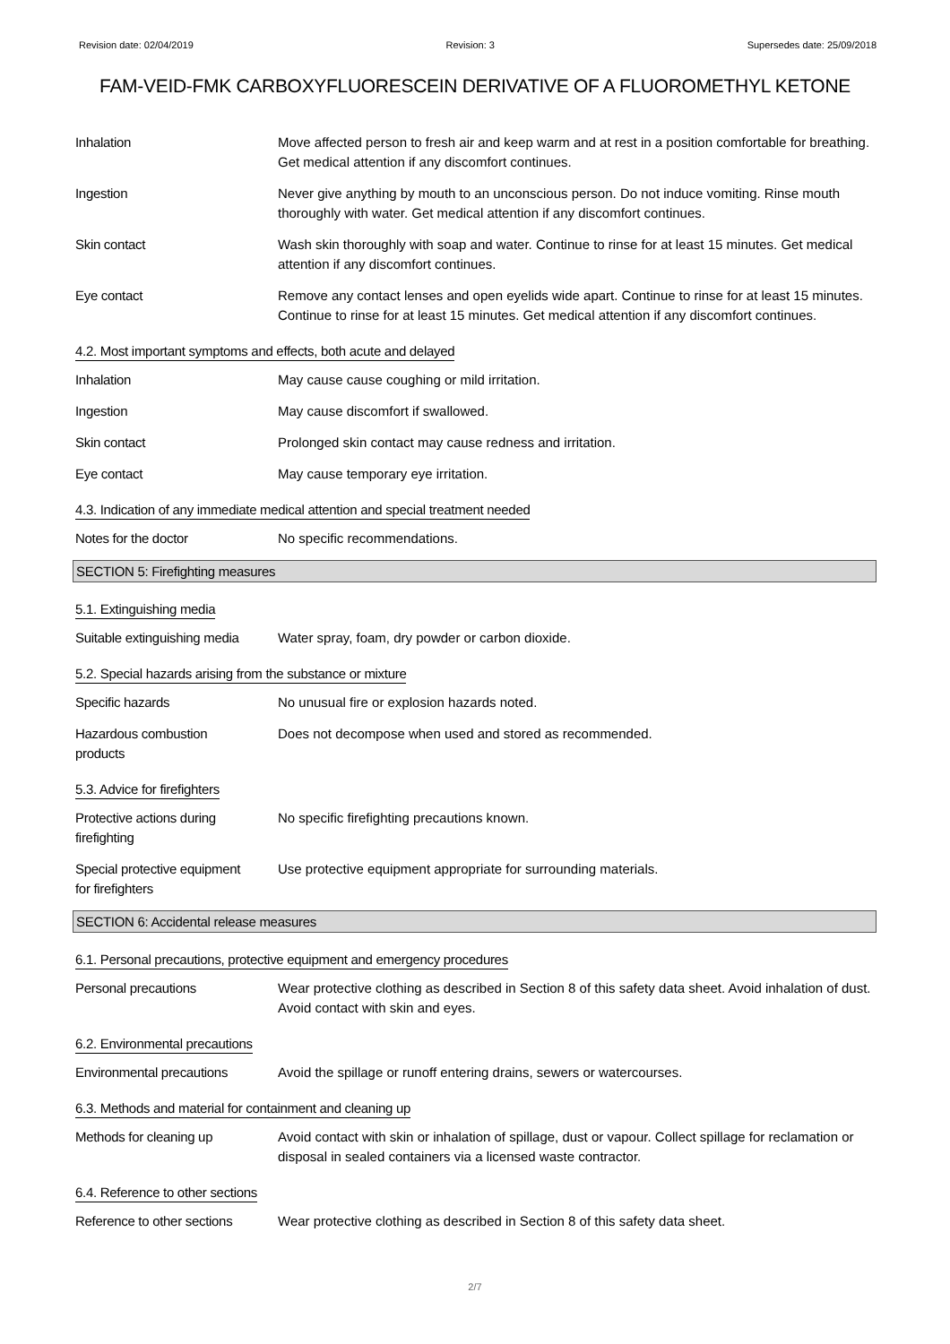Revision date: 02/04/2019 Revision: 3 Supersedes date: 25/09/2018
FAM-VEID-FMK CARBOXYFLUORESCEIN DERIVATIVE OF A FLUOROMETHYL KETONE
Inhalation Move affected person to fresh air and keep warm and at rest in a position comfortable for breathing. Get medical attention if any discomfort continues.
Ingestion Never give anything by mouth to an unconscious person. Do not induce vomiting. Rinse mouth thoroughly with water. Get medical attention if any discomfort continues.
Skin contact Wash skin thoroughly with soap and water. Continue to rinse for at least 15 minutes. Get medical attention if any discomfort continues.
Eye contact Remove any contact lenses and open eyelids wide apart. Continue to rinse for at least 15 minutes. Continue to rinse for at least 15 minutes. Get medical attention if any discomfort continues.
4.2. Most important symptoms and effects, both acute and delayed
Inhalation May cause cause coughing or mild irritation.
Ingestion May cause discomfort if swallowed.
Skin contact Prolonged skin contact may cause redness and irritation.
Eye contact May cause temporary eye irritation.
4.3. Indication of any immediate medical attention and special treatment needed
Notes for the doctor No specific recommendations.
SECTION 5: Firefighting measures
5.1. Extinguishing media
Suitable extinguishing media
Water spray, foam, dry powder or carbon dioxide.
5.2. Special hazards arising from the substance or mixture
Specific hazards No unusual fire or explosion hazards noted.
Hazardous combustion
products
Does not decompose when used and stored as recommended.
5.3. Advice for firefighters
Protective actions during
firefighting
No specific firefighting precautions known.
Special protective equipment
for firefighters
Use protective equipment appropriate for surrounding materials.
SECTION 6: Accidental release measures
6.1. Personal precautions, protective equipment and emergency procedures
Personal precautions Wear protective clothing as described in Section 8 of this safety data sheet. Avoid inhalation of dust. Avoid contact with skin and eyes.
6.2. Environmental precautions
Environmental precautions Avoid the spillage or runoff entering drains, sewers or watercourses.
6.3. Methods and material for containment and cleaning up
Methods for cleaning up Avoid contact with skin or inhalation of spillage, dust or vapour. Collect spillage for reclamation or disposal in sealed containers via a licensed waste contractor.
6.4. Reference to other sections
Reference to other sections
Wear protective clothing as described in Section 8 of this safety data sheet.
2/7